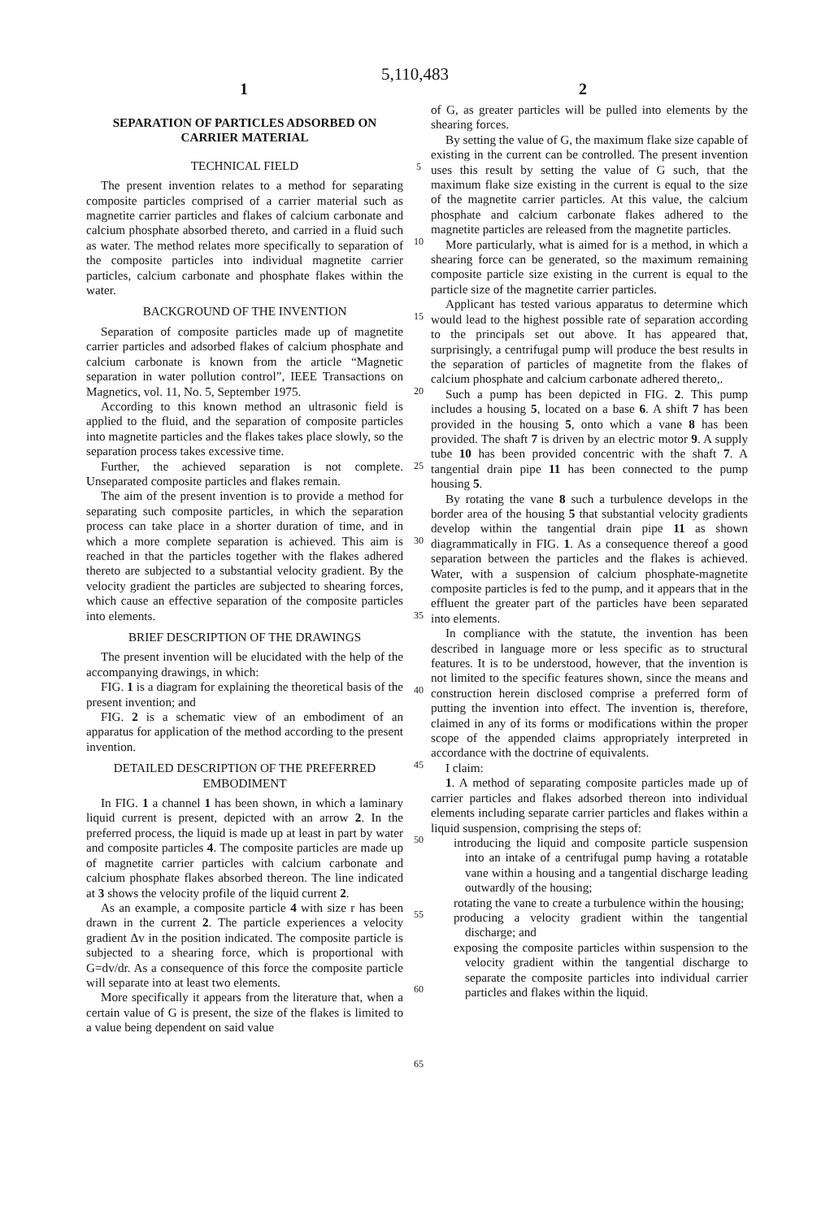5,110,483
1 2
SEPARATION OF PARTICLES ADSORBED ON CARRIER MATERIAL
TECHNICAL FIELD
The present invention relates to a method for separating composite particles comprised of a carrier material such as magnetite carrier particles and flakes of calcium carbonate and calcium phosphate absorbed thereto, and carried in a fluid such as water. The method relates more specifically to separation of the composite particles into individual magnetite carrier particles, calcium carbonate and phosphate flakes within the water.
BACKGROUND OF THE INVENTION
Separation of composite particles made up of magnetite carrier particles and adsorbed flakes of calcium phosphate and calcium carbonate is known from the article “Magnetic separation in water pollution control”, IEEE Transactions on Magnetics, vol. 11, No. 5, September 1975.
According to this known method an ultrasonic field is applied to the fluid, and the separation of composite particles into magnetite particles and the flakes takes place slowly, so the separation process takes excessive time.
Further, the achieved separation is not complete. Unseparated composite particles and flakes remain.
The aim of the present invention is to provide a method for separating such composite particles, in which the separation process can take place in a shorter duration of time, and in which a more complete separation is achieved. This aim is reached in that the particles together with the flakes adhered thereto are subjected to a substantial velocity gradient. By the velocity gradient the particles are subjected to shearing forces, which cause an effective separation of the composite particles into elements.
BRIEF DESCRIPTION OF THE DRAWINGS
The present invention will be elucidated with the help of the accompanying drawings, in which:
FIG. 1 is a diagram for explaining the theoretical basis of the present invention; and
FIG. 2 is a schematic view of an embodiment of an apparatus for application of the method according to the present invention.
DETAILED DESCRIPTION OF THE PREFERRED EMBODIMENT
In FIG. 1 a channel 1 has been shown, in which a laminary liquid current is present, depicted with an arrow 2. In the preferred process, the liquid is made up at least in part by water and composite particles 4. The composite particles are made up of magnetite carrier particles with calcium carbonate and calcium phosphate flakes absorbed thereon. The line indicated at 3 shows the velocity profile of the liquid current 2.
As an example, a composite particle 4 with size r has been drawn in the current 2. The particle experiences a velocity gradient Δv in the position indicated. The composite particle is subjected to a shearing force, which is proportional with G=dv/dr. As a consequence of this force the composite particle will separate into at least two elements.
More specifically it appears from the literature that, when a certain value of G is present, the size of the flakes is limited to a value being dependent on said value
5
10
15
20
25
30
35
40
45
50
55
60
65
of G, as greater particles will be pulled into elements by the shearing forces.
By setting the value of G, the maximum flake size capable of existing in the current can be controlled. The present invention uses this result by setting the value of G such, that the maximum flake size existing in the current is equal to the size of the magnetite carrier particles. At this value, the calcium phosphate and calcium carbonate flakes adhered to the magnetite particles are released from the magnetite particles.
More particularly, what is aimed for is a method, in which a shearing force can be generated, so the maximum remaining composite particle size existing in the current is equal to the particle size of the magnetite carrier particles.
Applicant has tested various apparatus to determine which would lead to the highest possible rate of separation according to the principals set out above. It has appeared that, surprisingly, a centrifugal pump will produce the best results in the separation of particles of magnetite from the flakes of calcium phosphate and calcium carbonate adhered thereto,.
Such a pump has been depicted in FIG. 2. This pump includes a housing 5, located on a base 6. A shift 7 has been provided in the housing 5, onto which a vane 8 has been provided. The shaft 7 is driven by an electric motor 9. A supply tube 10 has been provided concentric with the shaft 7. A tangential drain pipe 11 has been connected to the pump housing 5.
By rotating the vane 8 such a turbulence develops in the border area of the housing 5 that substantial velocity gradients develop within the tangential drain pipe 11 as shown diagrammatically in FIG. 1. As a consequence thereof a good separation between the particles and the flakes is achieved. Water, with a suspension of calcium phosphate-magnetite composite particles is fed to the pump, and it appears that in the effluent the greater part of the particles have been separated into elements.
In compliance with the statute, the invention has been described in language more or less specific as to structural features. It is to be understood, however, that the invention is not limited to the specific features shown, since the means and construction herein disclosed comprise a preferred form of putting the invention into effect. The invention is, therefore, claimed in any of its forms or modifications within the proper scope of the appended claims appropriately interpreted in accordance with the doctrine of equivalents.
I claim:
1. A method of separating composite particles made up of carrier particles and flakes adsorbed thereon into individual elements including separate carrier particles and flakes within a liquid suspension, comprising the steps of:
introducing the liquid and composite particle suspension into an intake of a centrifugal pump having a rotatable vane within a housing and a tangential discharge leading outwardly of the housing;
rotating the vane to create a turbulence within the housing;
producing a velocity gradient within the tangential discharge; and
exposing the composite particles within suspension to the velocity gradient within the tangential discharge to separate the composite particles into individual carrier particles and flakes within the liquid.